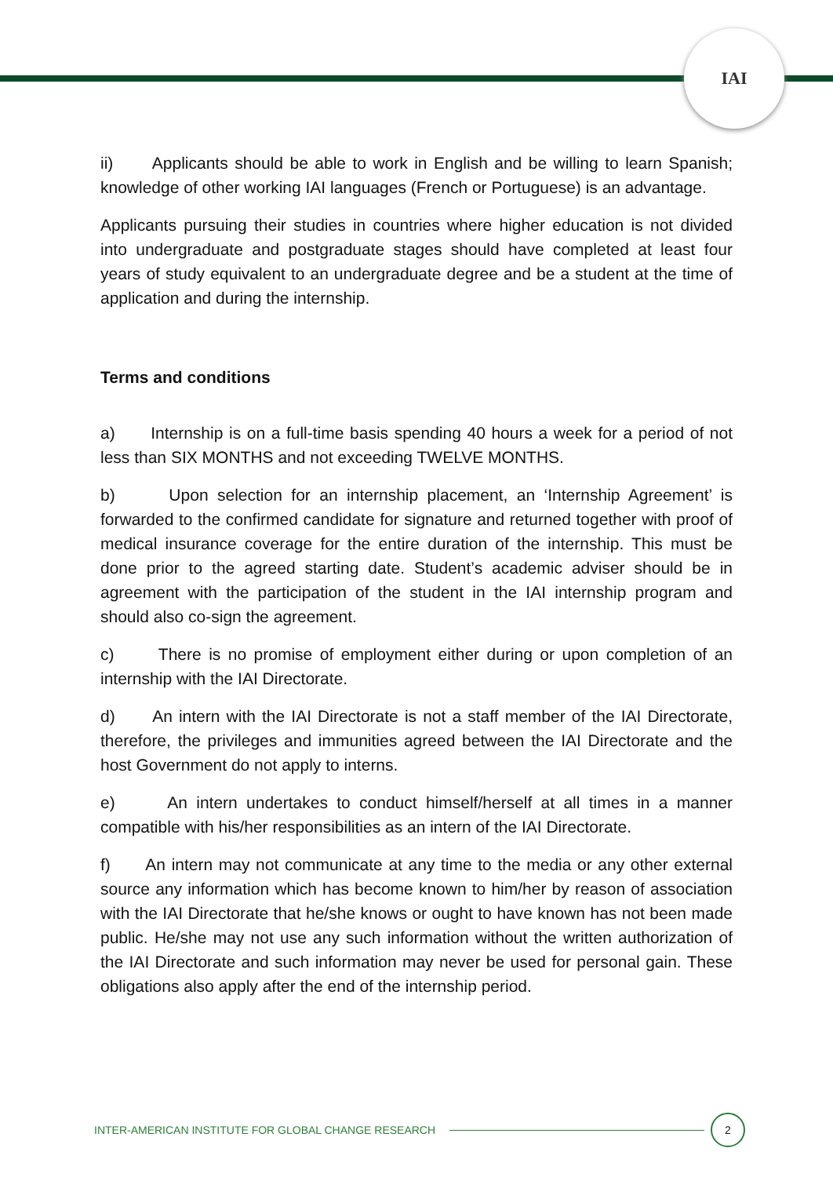IAI
ii) Applicants should be able to work in English and be willing to learn Spanish; knowledge of other working IAI languages (French or Portuguese) is an advantage.
Applicants pursuing their studies in countries where higher education is not divided into undergraduate and postgraduate stages should have completed at least four years of study equivalent to an undergraduate degree and be a student at the time of application and during the internship.
Terms and conditions
a) Internship is on a full-time basis spending 40 hours a week for a period of not less than SIX MONTHS and not exceeding TWELVE MONTHS.
b) Upon selection for an internship placement, an ‘Internship Agreement’ is forwarded to the confirmed candidate for signature and returned together with proof of medical insurance coverage for the entire duration of the internship. This must be done prior to the agreed starting date. Student’s academic adviser should be in agreement with the participation of the student in the IAI internship program and should also co-sign the agreement.
c) There is no promise of employment either during or upon completion of an internship with the IAI Directorate.
d) An intern with the IAI Directorate is not a staff member of the IAI Directorate, therefore, the privileges and immunities agreed between the IAI Directorate and the host Government do not apply to interns.
e) An intern undertakes to conduct himself/herself at all times in a manner compatible with his/her responsibilities as an intern of the IAI Directorate.
f) An intern may not communicate at any time to the media or any other external source any information which has become known to him/her by reason of association with the IAI Directorate that he/she knows or ought to have known has not been made public. He/she may not use any such information without the written authorization of the IAI Directorate and such information may never be used for personal gain. These obligations also apply after the end of the internship period.
INTER-AMERICAN INSTITUTE FOR GLOBAL CHANGE RESEARCH
2